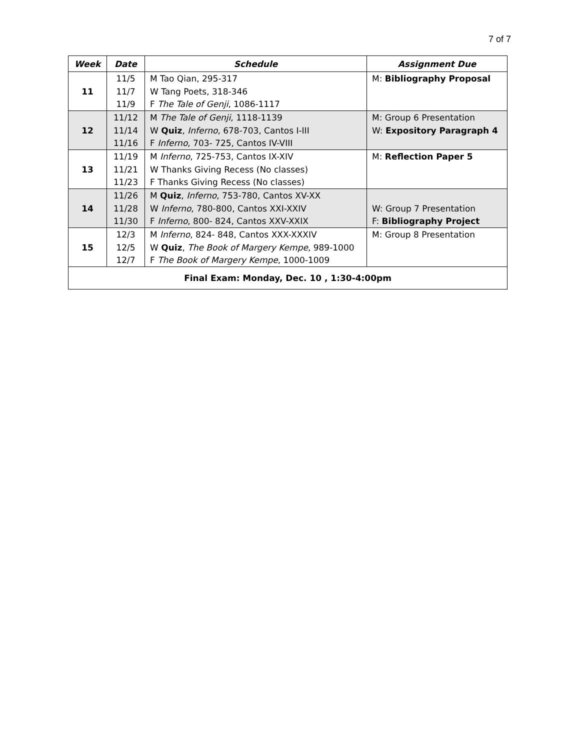7 of 7
| Week | Date | Schedule | Assignment Due |
| --- | --- | --- | --- |
| 11 | 11/5 | M Tao Qian, 295-317 | M: Bibliography Proposal |
| | 11/7 | W Tang Poets, 318-346 | |
| | 11/9 | F The Tale of Genji , 1086-1117 | |
| 12 | 11/12 | M The Tale of Genji , 1118-1139 | M: Group 6 Presentation |
| | 11/14 | W Quiz , Inferno , 678-703, Cantos I-III | W: Expository Paragraph 4 |
| | 11/16 | F Inferno , 703- 725, Cantos IV-VIII | |
| 13 | 11/19 | M Inferno , 725-753, Cantos IX-XIV | M: Reflection Paper 5 |
| | 11/21 | W Thanks Giving Recess (No classes) | |
| | 11/23 | F Thanks Giving Recess (No classes) | |
| 14 | 11/26 | M Quiz , Inferno , 753-780, Cantos XV-XX | |
| | 11/28 | W Inferno , 780-800, Cantos XXI-XXIV | W: Group 7 Presentation |
| | 11/30 | F Inferno , 800- 824, Cantos XXV-XXIX | F: Bibliography Project |
| 15 | 12/3 | M Inferno , 824- 848, Cantos XXX-XXXIV | M: Group 8 Presentation |
| | 12/5 | W Quiz , The Book of Margery Kempe , 989-1000 | |
| | 12/7 | F The Book of Margery Kempe , 1000-1009 | |
| Final Exam: Monday, Dec. 10 , 1:30-4:00pm | | | |